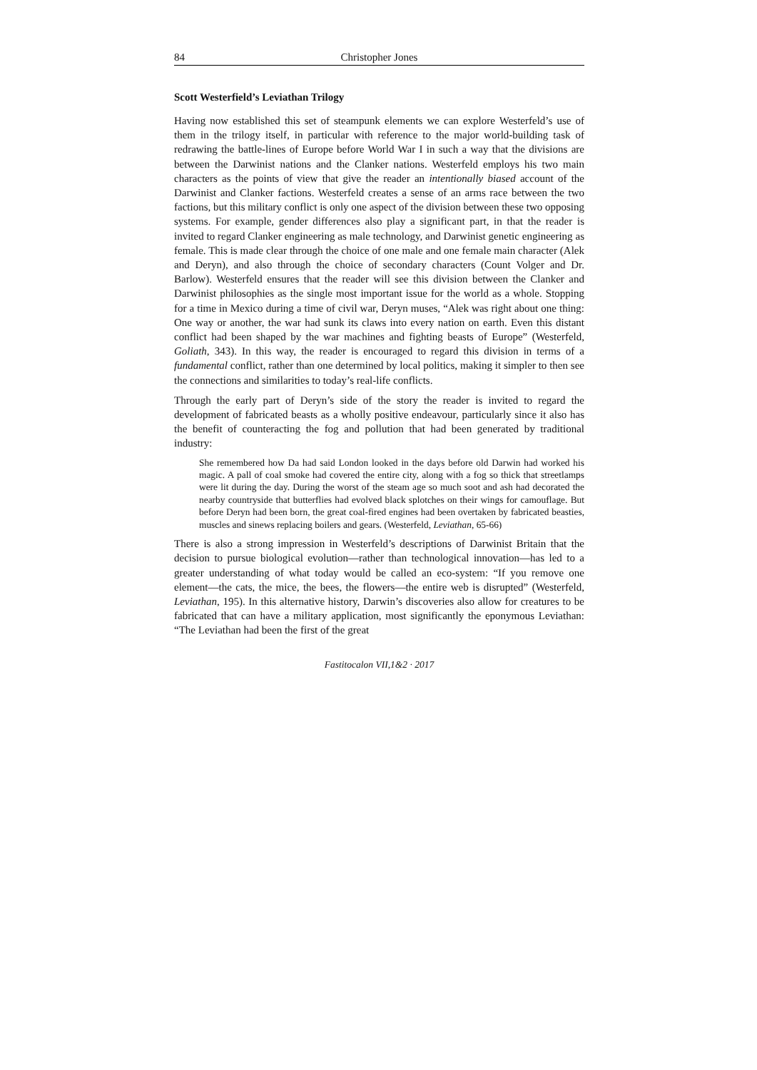84 Christopher Jones
Scott Westerfield’s Leviathan Trilogy
Having now established this set of steampunk elements we can explore Westerfeld’s use of them in the trilogy itself, in particular with reference to the major world-building task of redrawing the battle-lines of Europe before World War I in such a way that the divisions are between the Darwinist nations and the Clanker nations. Westerfeld employs his two main characters as the points of view that give the reader an intentionally biased account of the Darwinist and Clanker factions. Westerfeld creates a sense of an arms race between the two factions, but this military conflict is only one aspect of the division between these two opposing systems. For example, gender differences also play a significant part, in that the reader is invited to regard Clanker engineering as male technology, and Darwinist genetic engineering as female. This is made clear through the choice of one male and one female main character (Alek and Deryn), and also through the choice of secondary characters (Count Volger and Dr. Barlow). Westerfeld ensures that the reader will see this division between the Clanker and Darwinist philosophies as the single most important issue for the world as a whole. Stopping for a time in Mexico during a time of civil war, Deryn muses, “Alek was right about one thing: One way or another, the war had sunk its claws into every nation on earth. Even this distant conflict had been shaped by the war machines and fighting beasts of Europe” (Westerfeld, Goliath, 343). In this way, the reader is encouraged to regard this division in terms of a fundamental conflict, rather than one determined by local politics, making it simpler to then see the connections and similarities to today’s real-life conflicts.
Through the early part of Deryn’s side of the story the reader is invited to regard the development of fabricated beasts as a wholly positive endeavour, particularly since it also has the benefit of counteracting the fog and pollution that had been generated by traditional industry:
She remembered how Da had said London looked in the days before old Darwin had worked his magic. A pall of coal smoke had covered the entire city, along with a fog so thick that streetlamps were lit during the day. During the worst of the steam age so much soot and ash had decorated the nearby countryside that butterflies had evolved black splotches on their wings for camouflage. But before Deryn had been born, the great coal-fired engines had been overtaken by fabricated beasties, muscles and sinews replacing boilers and gears. (Westerfeld, Leviathan, 65-66)
There is also a strong impression in Westerfeld’s descriptions of Darwinist Britain that the decision to pursue biological evolution—rather than technological innovation—has led to a greater understanding of what today would be called an eco-system: “If you remove one element—the cats, the mice, the bees, the flowers—the entire web is disrupted” (Westerfeld, Leviathan, 195). In this alternative history, Darwin’s discoveries also allow for creatures to be fabricated that can have a military application, most significantly the eponymous Leviathan: “The Leviathan had been the first of the great
Fastitocalon VII,1&2 · 2017